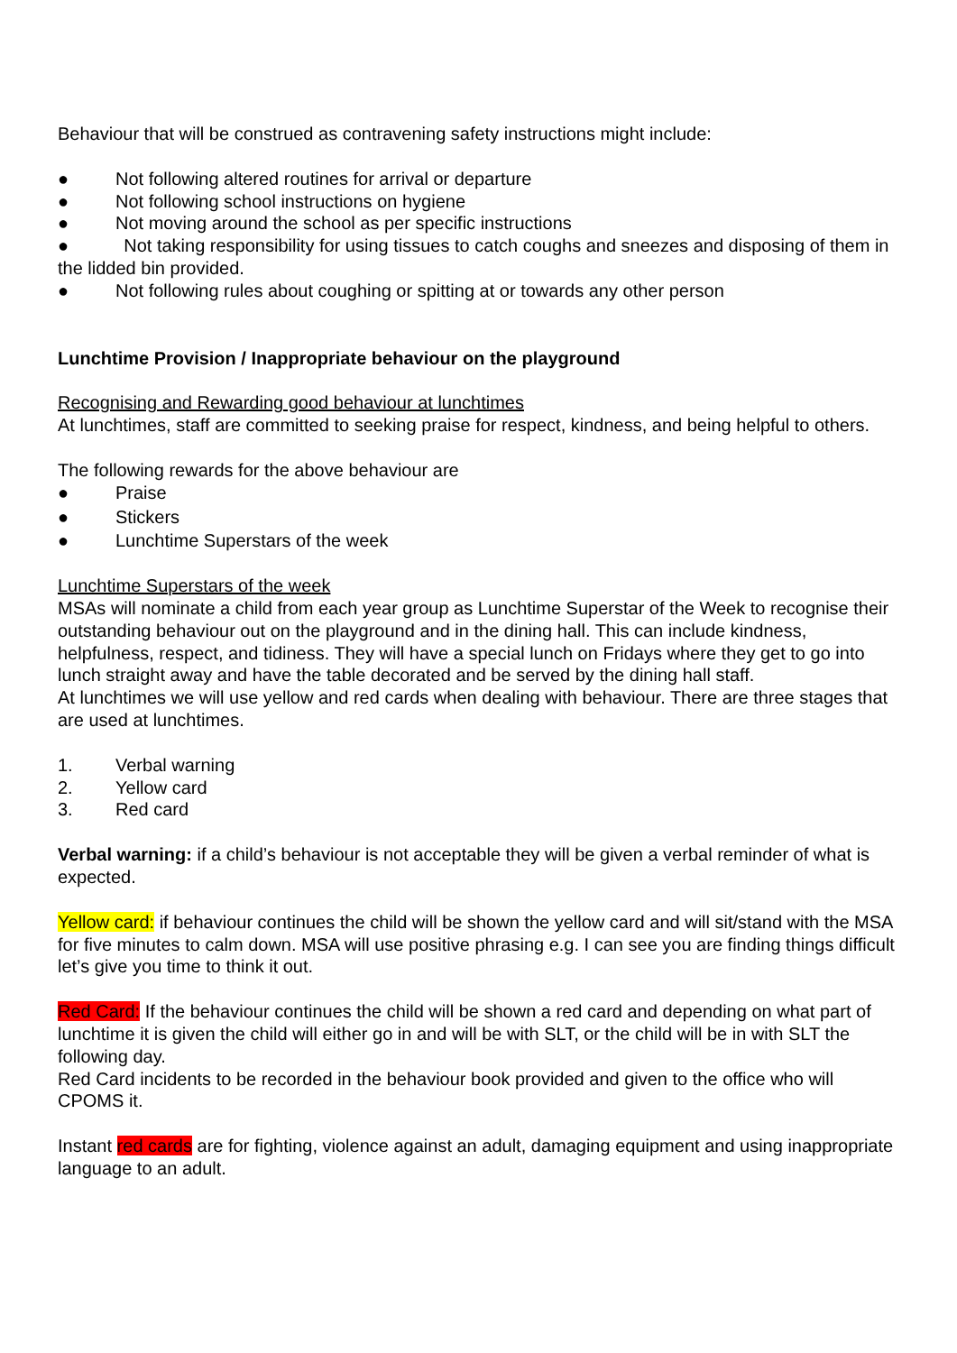Behaviour that will be construed as contravening safety instructions might include:
● Not following altered routines for arrival or departure
● Not following school instructions on hygiene
● Not moving around the school as per specific instructions
● Not taking responsibility for using tissues to catch coughs and sneezes and disposing of them in the lidded bin provided.
● Not following rules about coughing or spitting at or towards any other person
Lunchtime Provision / Inappropriate behaviour on the playground
Recognising and Rewarding good behaviour at lunchtimes
At lunchtimes, staff are committed to seeking praise for respect, kindness, and being helpful to others.
The following rewards for the above behaviour are
● Praise
● Stickers
● Lunchtime Superstars of the week
Lunchtime Superstars of the week
MSAs will nominate a child from each year group as Lunchtime Superstar of the Week to recognise their outstanding behaviour out on the playground and in the dining hall. This can include kindness, helpfulness, respect, and tidiness. They will have a special lunch on Fridays where they get to go into lunch straight away and have the table decorated and be served by the dining hall staff.
At lunchtimes we will use yellow and red cards when dealing with behaviour. There are three stages that are used at lunchtimes.
1. Verbal warning
2. Yellow card
3. Red card
Verbal warning: if a child’s behaviour is not acceptable they will be given a verbal reminder of what is expected.
Yellow card: if behaviour continues the child will be shown the yellow card and will sit/stand with the MSA for five minutes to calm down. MSA will use positive phrasing e.g. I can see you are finding things difficult let’s give you time to think it out.
Red Card: If the behaviour continues the child will be shown a red card and depending on what part of lunchtime it is given the child will either go in and will be with SLT, or the child will be in with SLT the following day.
Red Card incidents to be recorded in the behaviour book provided and given to the office who will CPOMS it.
Instant red cards are for fighting, violence against an adult, damaging equipment and using inappropriate language to an adult.